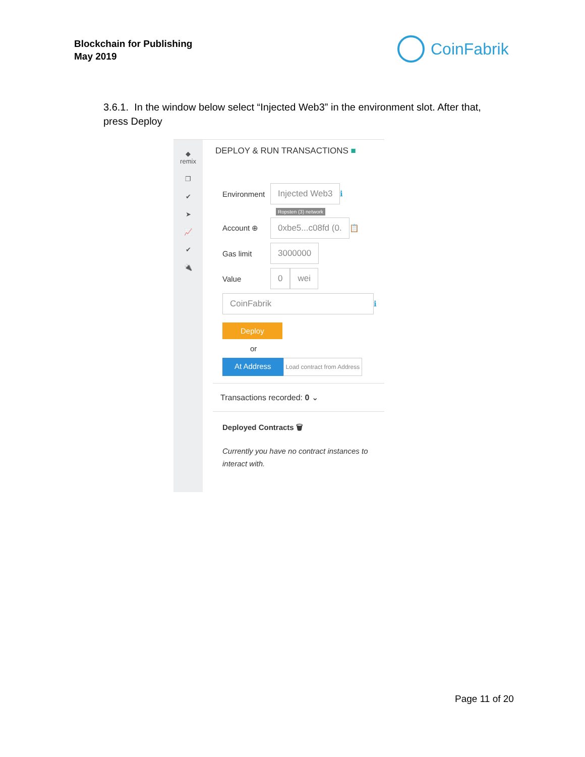Blockchain for Publishing
May 2019
CoinFabrik
3.6.1. In the window below select “Injected Web3” in the environment slot. After that, press Deploy
◆
remix
❐
✔
➤
📈
✔
🔌
DEPLOY & RUN TRANSACTIONS ■
Environment Injected Web3 ℹ
Ropsten (3) network
Account ⊕ 0xbe5...c08fd (0. 📋
Gas limit 3000000
Value 0 wei
CoinFabrik ℹ
Deploy
or
At Address Load contract from Address
Transactions recorded: 0 ⌄
Deployed Contracts 🗑
Currently you have no contract instances to interact with.
Page 11 of 20